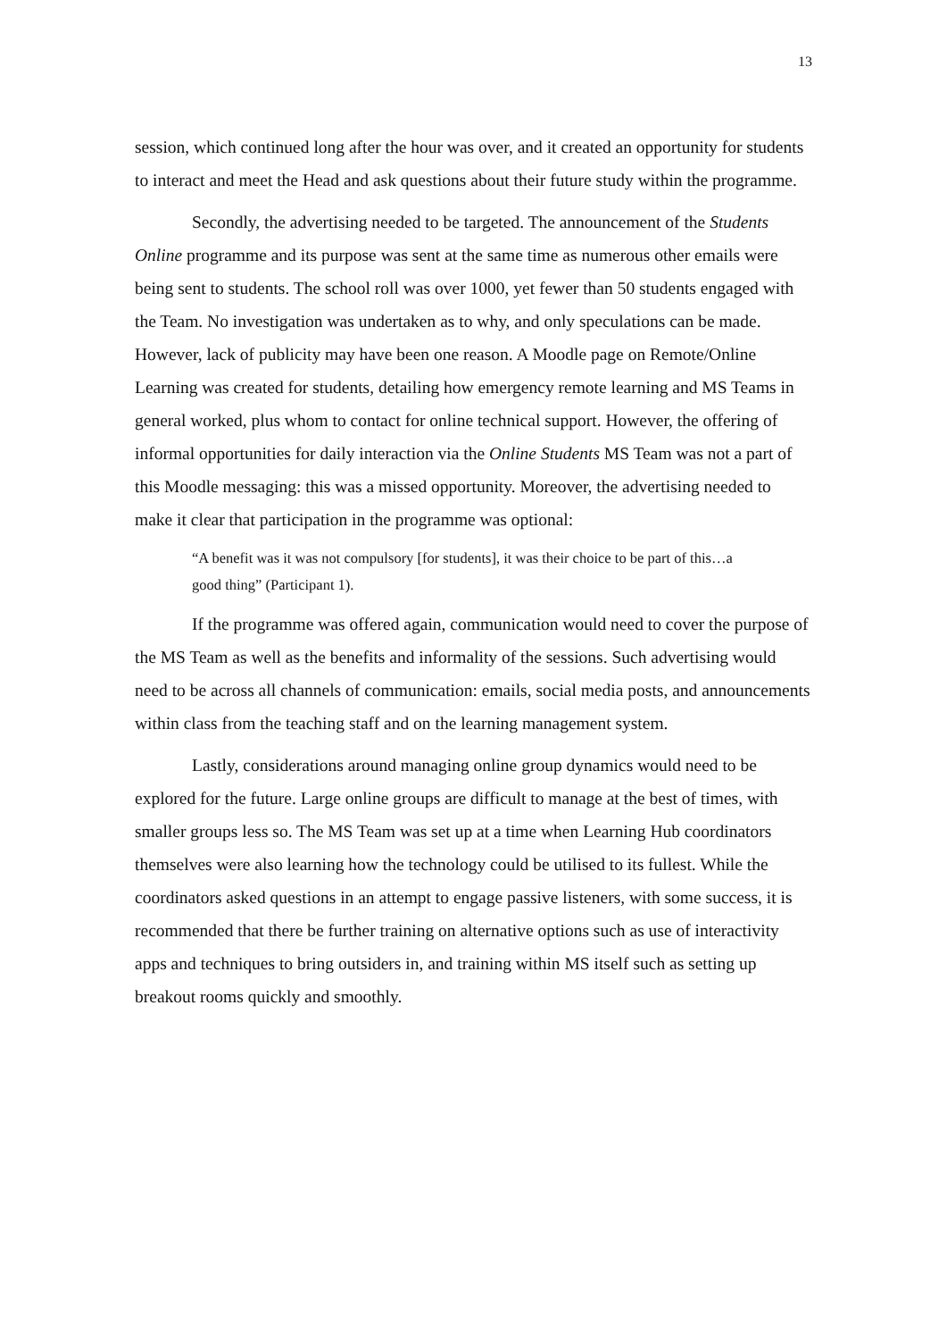13
session, which continued long after the hour was over, and it created an opportunity for students to interact and meet the Head and ask questions about their future study within the programme.
Secondly, the advertising needed to be targeted. The announcement of the Students Online programme and its purpose was sent at the same time as numerous other emails were being sent to students. The school roll was over 1000, yet fewer than 50 students engaged with the Team. No investigation was undertaken as to why, and only speculations can be made. However, lack of publicity may have been one reason. A Moodle page on Remote/Online Learning was created for students, detailing how emergency remote learning and MS Teams in general worked, plus whom to contact for online technical support. However, the offering of informal opportunities for daily interaction via the Online Students MS Team was not a part of this Moodle messaging: this was a missed opportunity. Moreover, the advertising needed to make it clear that participation in the programme was optional:
“A benefit was it was not compulsory [for students], it was their choice to be part of this…a good thing” (Participant 1).
If the programme was offered again, communication would need to cover the purpose of the MS Team as well as the benefits and informality of the sessions. Such advertising would need to be across all channels of communication: emails, social media posts, and announcements within class from the teaching staff and on the learning management system.
Lastly, considerations around managing online group dynamics would need to be explored for the future. Large online groups are difficult to manage at the best of times, with smaller groups less so. The MS Team was set up at a time when Learning Hub coordinators themselves were also learning how the technology could be utilised to its fullest. While the coordinators asked questions in an attempt to engage passive listeners, with some success, it is recommended that there be further training on alternative options such as use of interactivity apps and techniques to bring outsiders in, and training within MS itself such as setting up breakout rooms quickly and smoothly.